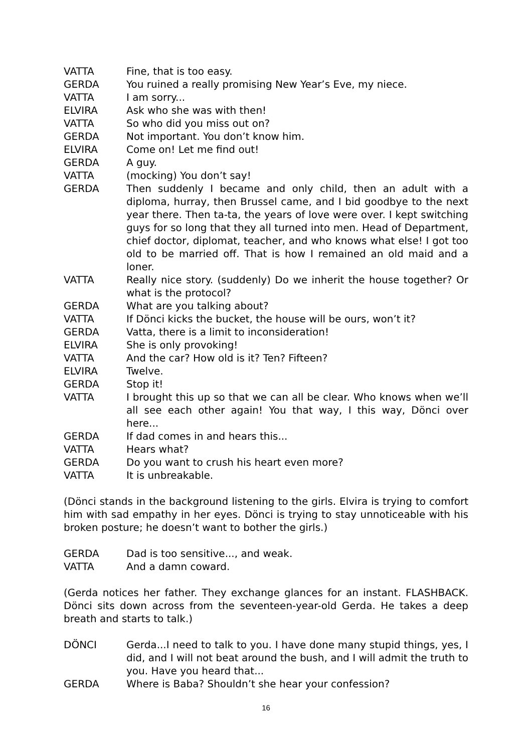VATTA Fine, that is too easy.
GERDA You ruined a really promising New Year’s Eve, my niece.
VATTA I am sorry...
ELVIRA Ask who she was with then!
VATTA So who did you miss out on?
GERDA Not important. You don’t know him.
ELVIRA Come on! Let me find out!
GERDA A guy.
VATTA (mocking) You don’t say!
GERDA Then suddenly I became and only child, then an adult with a diploma, hurray, then Brussel came, and I bid goodbye to the next year there. Then ta-ta, the years of love were over. I kept switching guys for so long that they all turned into men. Head of Department, chief doctor, diplomat, teacher, and who knows what else! I got too old to be married off. That is how I remained an old maid and a loner.
VATTA Really nice story. (suddenly) Do we inherit the house together? Or what is the protocol?
GERDA What are you talking about?
VATTA If Dönci kicks the bucket, the house will be ours, won’t it?
GERDA Vatta, there is a limit to inconsideration!
ELVIRA She is only provoking!
VATTA And the car? How old is it? Ten? Fifteen?
ELVIRA Twelve.
GERDA Stop it!
VATTA I brought this up so that we can all be clear. Who knows when we’ll all see each other again! You that way, I this way, Dönci over here...
GERDA If dad comes in and hears this...
VATTA Hears what?
GERDA Do you want to crush his heart even more?
VATTA It is unbreakable.
(Dönci stands in the background listening to the girls. Elvira is trying to comfort him with sad empathy in her eyes. Dönci is trying to stay unnoticeable with his broken posture; he doesn’t want to bother the girls.)
GERDA Dad is too sensitive..., and weak.
VATTA And a damn coward.
(Gerda notices her father. They exchange glances for an instant. FLASHBACK. Dönci sits down across from the seventeen-year-old Gerda. He takes a deep breath and starts to talk.)
DÖNCI Gerda...I need to talk to you. I have done many stupid things, yes, I did, and I will not beat around the bush, and I will admit the truth to you. Have you heard that...
GERDA Where is Baba? Shouldn’t she hear your confession?
16